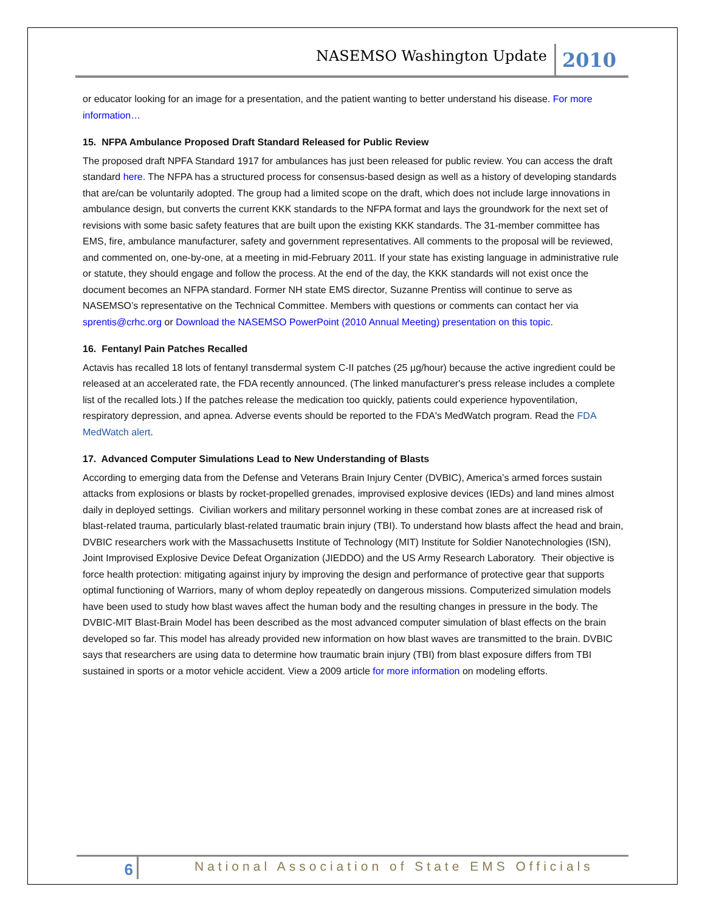NASEMSO Washington Update 2010
or educator looking for an image for a presentation, and the patient wanting to better understand his disease. For more information…
15. NFPA Ambulance Proposed Draft Standard Released for Public Review
The proposed draft NPFA Standard 1917 for ambulances has just been released for public review. You can access the draft standard here. The NFPA has a structured process for consensus-based design as well as a history of developing standards that are/can be voluntarily adopted. The group had a limited scope on the draft, which does not include large innovations in ambulance design, but converts the current KKK standards to the NFPA format and lays the groundwork for the next set of revisions with some basic safety features that are built upon the existing KKK standards. The 31-member committee has EMS, fire, ambulance manufacturer, safety and government representatives. All comments to the proposal will be reviewed, and commented on, one-by-one, at a meeting in mid-February 2011. If your state has existing language in administrative rule or statute, they should engage and follow the process. At the end of the day, the KKK standards will not exist once the document becomes an NFPA standard. Former NH state EMS director, Suzanne Prentiss will continue to serve as NASEMSO’s representative on the Technical Committee. Members with questions or comments can contact her via sprentis@crhc.org or Download the NASEMSO PowerPoint (2010 Annual Meeting) presentation on this topic.
16. Fentanyl Pain Patches Recalled
Actavis has recalled 18 lots of fentanyl transdermal system C-II patches (25 µg/hour) because the active ingredient could be released at an accelerated rate, the FDA recently announced. (The linked manufacturer's press release includes a complete list of the recalled lots.) If the patches release the medication too quickly, patients could experience hypoventilation, respiratory depression, and apnea. Adverse events should be reported to the FDA's MedWatch program. Read the FDA MedWatch alert.
17. Advanced Computer Simulations Lead to New Understanding of Blasts
According to emerging data from the Defense and Veterans Brain Injury Center (DVBIC), America’s armed forces sustain attacks from explosions or blasts by rocket-propelled grenades, improvised explosive devices (IEDs) and land mines almost daily in deployed settings. Civilian workers and military personnel working in these combat zones are at increased risk of blast-related trauma, particularly blast-related traumatic brain injury (TBI). To understand how blasts affect the head and brain, DVBIC researchers work with the Massachusetts Institute of Technology (MIT) Institute for Soldier Nanotechnologies (ISN), Joint Improvised Explosive Device Defeat Organization (JIEDDO) and the US Army Research Laboratory. Their objective is force health protection: mitigating against injury by improving the design and performance of protective gear that supports optimal functioning of Warriors, many of whom deploy repeatedly on dangerous missions. Computerized simulation models have been used to study how blast waves affect the human body and the resulting changes in pressure in the body. The DVBIC-MIT Blast-Brain Model has been described as the most advanced computer simulation of blast effects on the brain developed so far. This model has already provided new information on how blast waves are transmitted to the brain. DVBIC says that researchers are using data to determine how traumatic brain injury (TBI) from blast exposure differs from TBI sustained in sports or a motor vehicle accident. View a 2009 article for more information on modeling efforts.
6 National Association of State EMS Officials